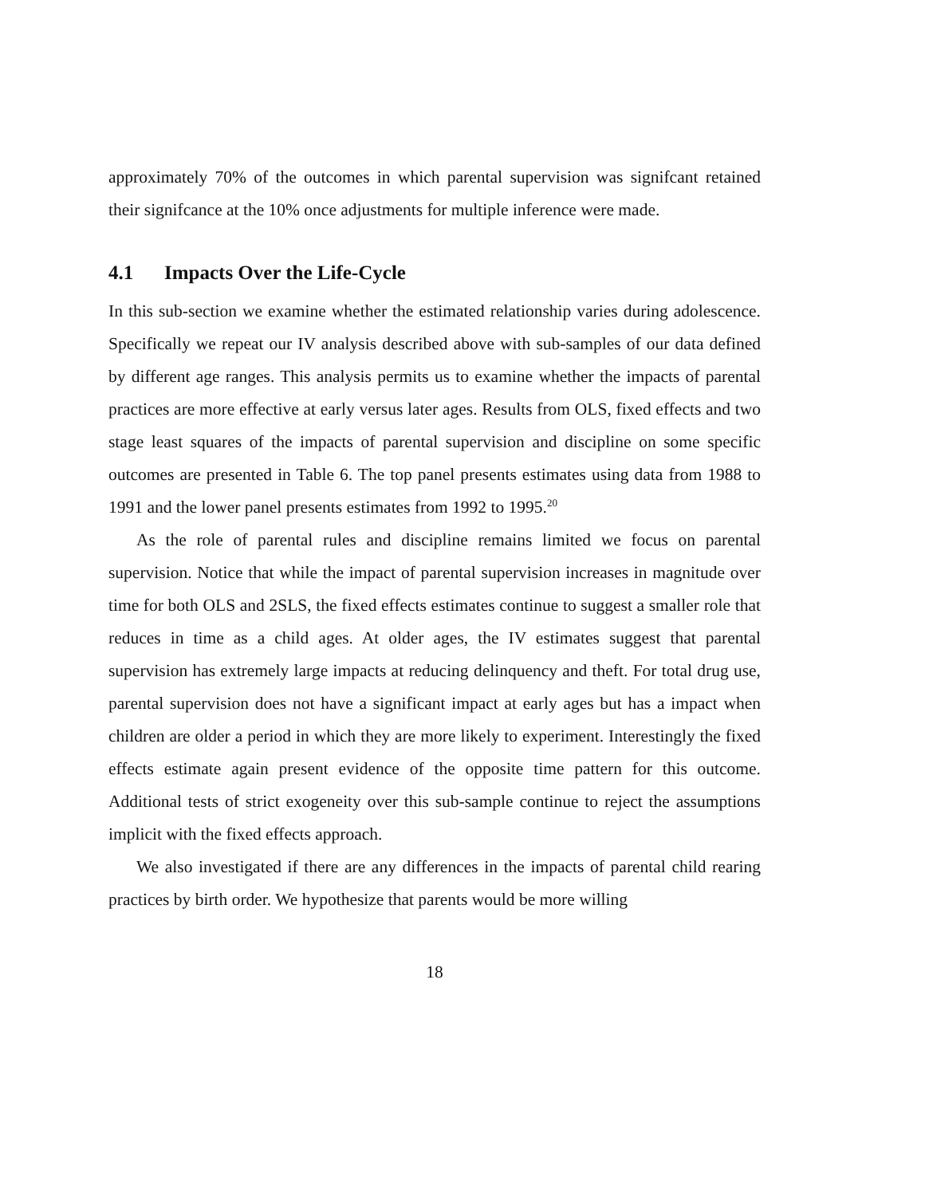approximately 70% of the outcomes in which parental supervision was signifcant retained their signifcance at the 10% once adjustments for multiple inference were made.
4.1 Impacts Over the Life-Cycle
In this sub-section we examine whether the estimated relationship varies during adolescence. Specifically we repeat our IV analysis described above with sub-samples of our data defined by different age ranges. This analysis permits us to examine whether the impacts of parental practices are more effective at early versus later ages. Results from OLS, fixed effects and two stage least squares of the impacts of parental supervision and discipline on some specific outcomes are presented in Table 6. The top panel presents estimates using data from 1988 to 1991 and the lower panel presents estimates from 1992 to 1995.<sup>20</sup>
As the role of parental rules and discipline remains limited we focus on parental supervision. Notice that while the impact of parental supervision increases in magnitude over time for both OLS and 2SLS, the fixed effects estimates continue to suggest a smaller role that reduces in time as a child ages. At older ages, the IV estimates suggest that parental supervision has extremely large impacts at reducing delinquency and theft. For total drug use, parental supervision does not have a significant impact at early ages but has a impact when children are older a period in which they are more likely to experiment. Interestingly the fixed effects estimate again present evidence of the opposite time pattern for this outcome. Additional tests of strict exogeneity over this sub-sample continue to reject the assumptions implicit with the fixed effects approach.
We also investigated if there are any differences in the impacts of parental child rearing practices by birth order. We hypothesize that parents would be more willing
18